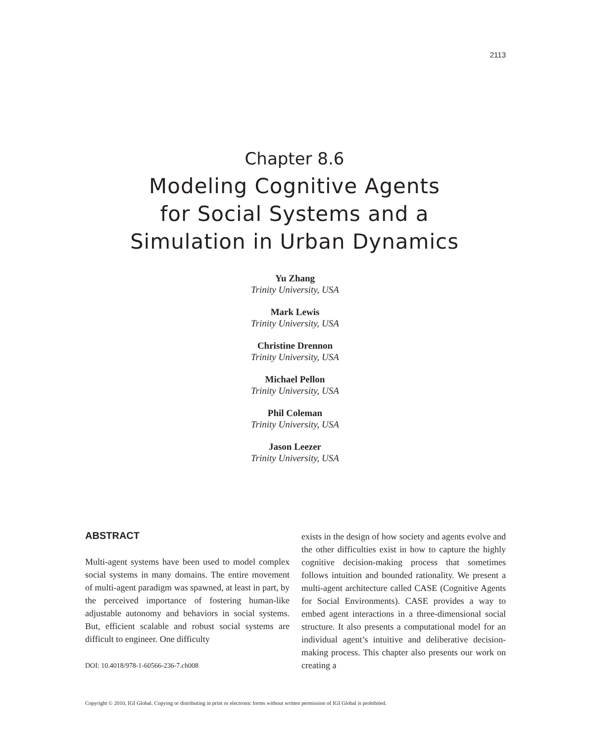2113
Chapter 8.6
Modeling Cognitive Agents
for Social Systems and a
Simulation in Urban Dynamics
Yu Zhang
Trinity University, USA
Mark Lewis
Trinity University, USA
Christine Drennon
Trinity University, USA
Michael Pellon
Trinity University, USA
Phil Coleman
Trinity University, USA
Jason Leezer
Trinity University, USA
ABSTRACT
Multi-agent systems have been used to model complex social systems in many domains. The entire movement of multi-agent paradigm was spawned, at least in part, by the perceived importance of fostering human-like adjustable autonomy and behaviors in social systems. But, efficient scalable and robust social systems are difficult to engineer. One difficulty
DOI: 10.4018/978-1-60566-236-7.ch008
exists in the design of how society and agents evolve and the other difficulties exist in how to capture the highly cognitive decision-making process that sometimes follows intuition and bounded rationality. We present a multi-agent architecture called CASE (Cognitive Agents for Social Environments). CASE provides a way to embed agent interactions in a three-dimensional social structure. It also presents a computational model for an individual agent’s intuitive and deliberative decision-making process. This chapter also presents our work on creating a
Copyright © 2010, IGI Global. Copying or distributing in print or electronic forms without written permission of IGI Global is prohibited.